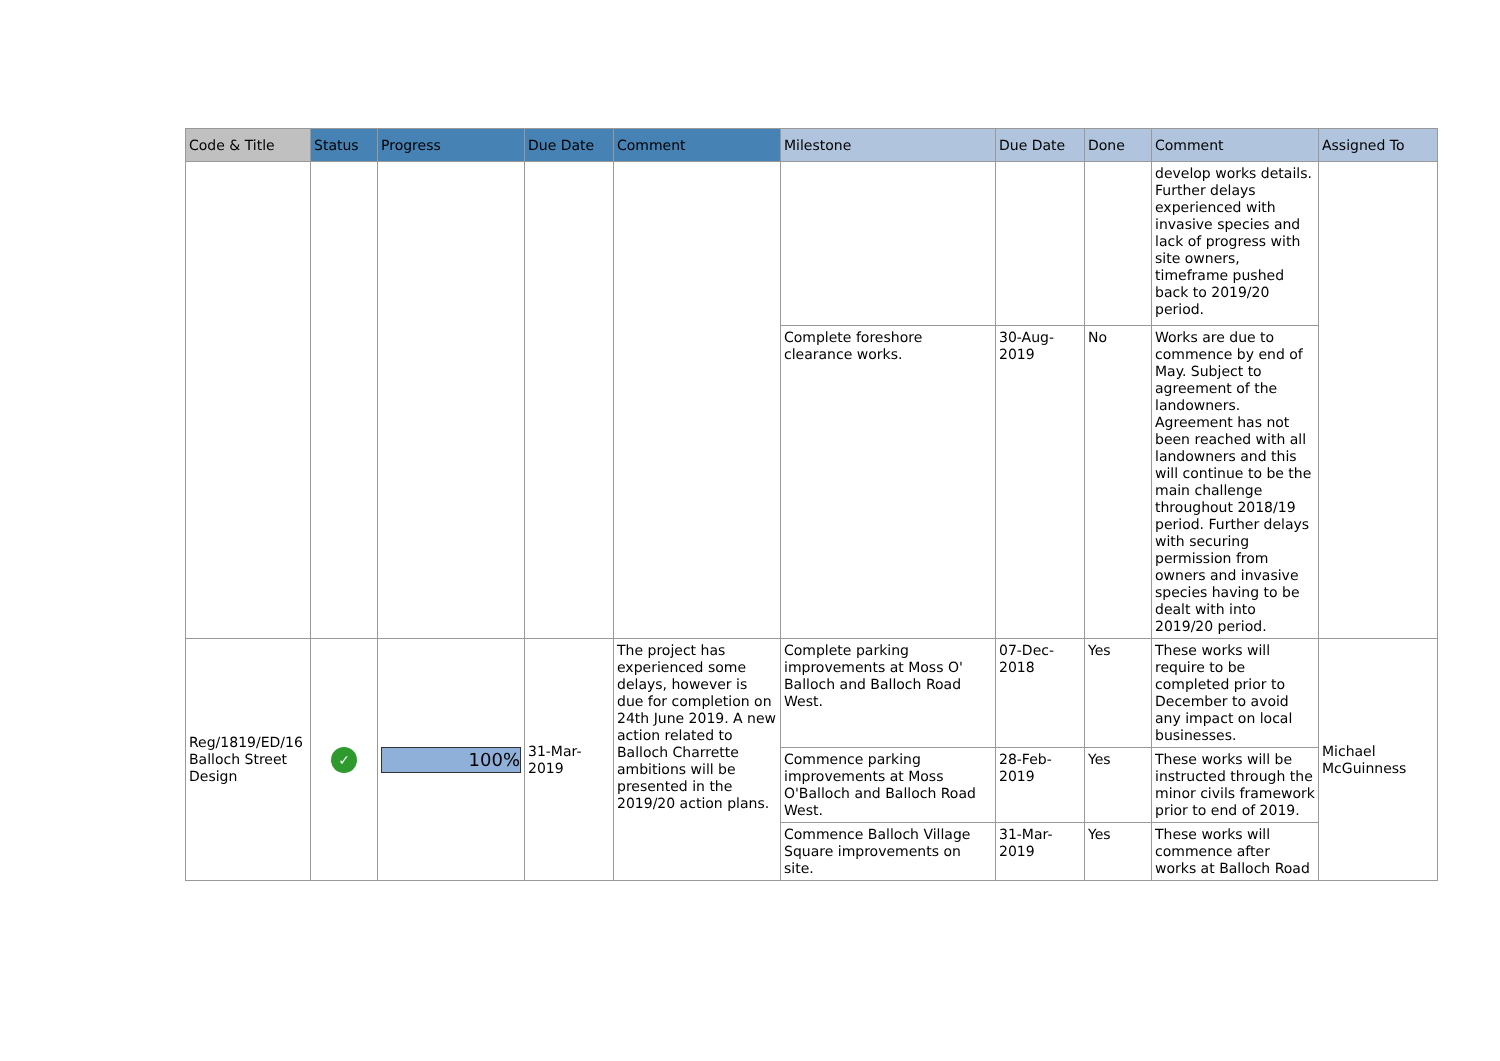| Code & Title | Status | Progress | Due Date | Comment | Milestone | Due Date | Done | Comment | Assigned To |
| --- | --- | --- | --- | --- | --- | --- | --- | --- | --- |
| | | | | | | | | develop works details. Further delays experienced with invasive species and lack of progress with site owners, timeframe pushed back to 2019/20 period. | |
| | | | | | Complete foreshore clearance works. | 30-Aug-2019 | No | Works are due to commence by end of May. Subject to agreement of the landowners. Agreement has not been reached with all landowners and this will continue to be the main challenge throughout 2018/19 period. Further delays with securing permission from owners and invasive species having to be dealt with into 2019/20 period. | |
| Reg/1819/ED/16 Balloch Street Design | ✓ | 100% | 31-Mar-2019 | The project has experienced some delays, however is due for completion on 24th June 2019. A new action related to Balloch Charrette ambitions will be presented in the 2019/20 action plans. | Complete parking improvements at Moss O' Balloch and Balloch Road West. | 07-Dec-2018 | Yes | These works will require to be completed prior to December to avoid any impact on local businesses. | Michael McGuinness |
| | | | | | Commence parking improvements at Moss O'Balloch and Balloch Road West. | 28-Feb-2019 | Yes | These works will be instructed through the minor civils framework prior to end of 2019. | |
| | | | | | Commence Balloch Village Square improvements on site. | 31-Mar-2019 | Yes | These works will commence after works at Balloch Road | |